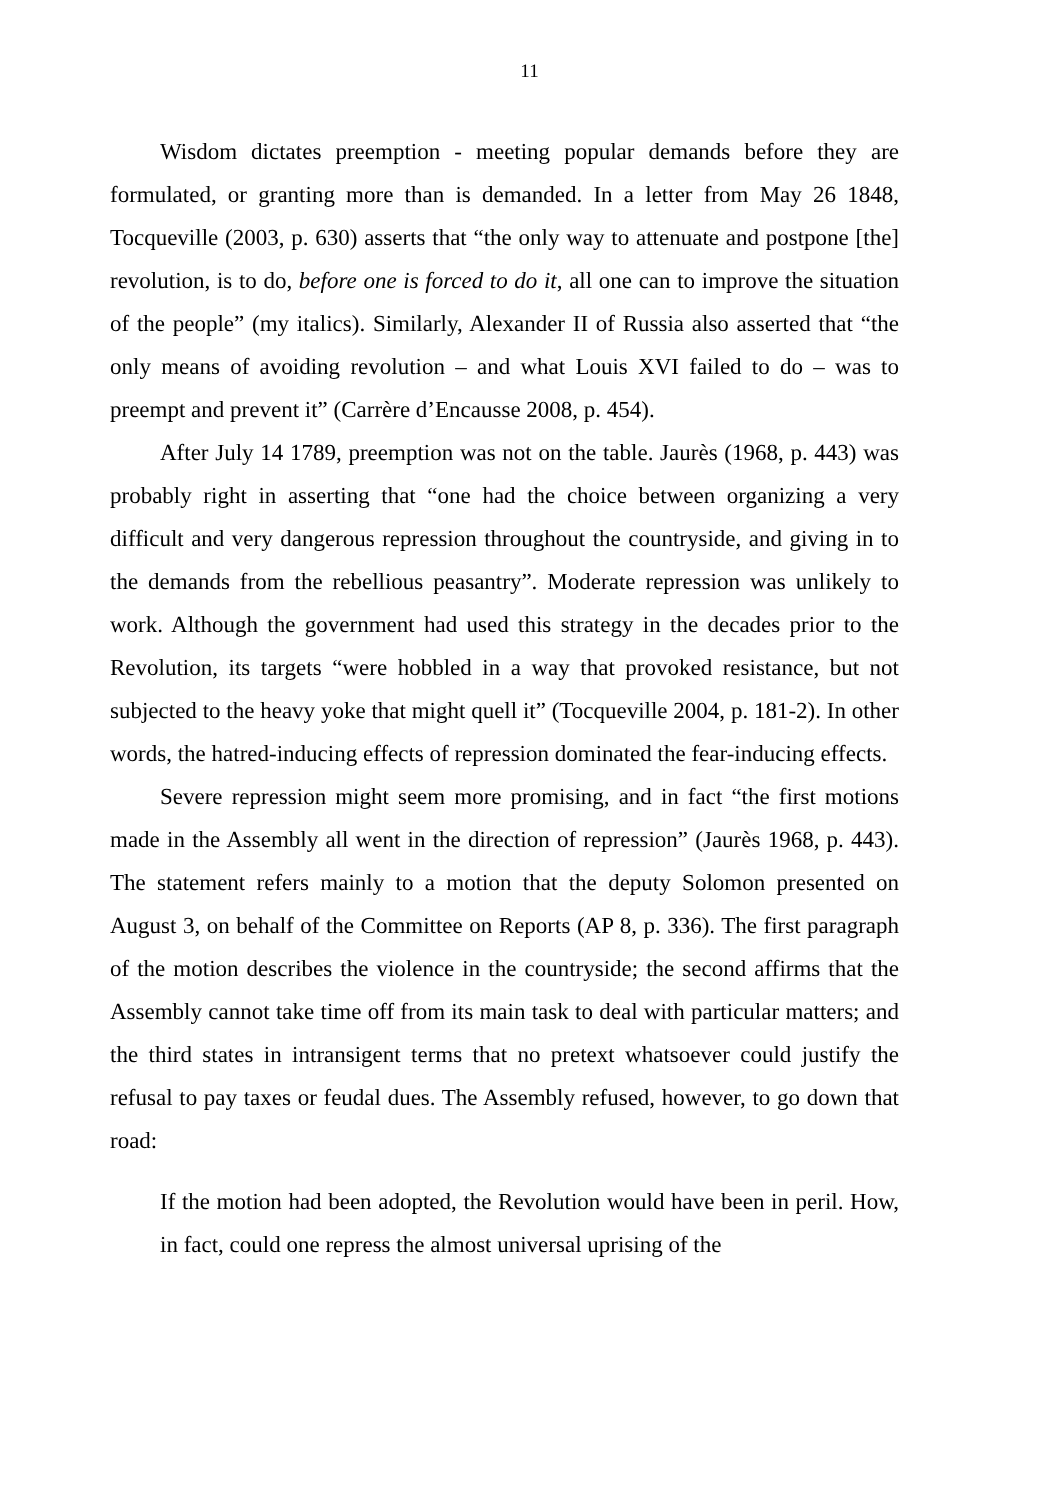11
Wisdom dictates preemption - meeting popular demands before they are formulated, or granting more than is demanded. In a letter from May 26 1848, Tocqueville (2003, p. 630) asserts that “the only way to attenuate and postpone [the] revolution, is to do, before one is forced to do it, all one can to improve the situation of the people” (my italics). Similarly, Alexander II of Russia also asserted that “the only means of avoiding revolution – and what Louis XVI failed to do – was to preempt and prevent it” (Carrère d’Encausse 2008, p. 454).
After July 14 1789, preemption was not on the table. Jaurès (1968, p. 443) was probably right in asserting that “one had the choice between organizing a very difficult and very dangerous repression throughout the countryside, and giving in to the demands from the rebellious peasantry”. Moderate repression was unlikely to work. Although the government had used this strategy in the decades prior to the Revolution, its targets “were hobbled in a way that provoked resistance, but not subjected to the heavy yoke that might quell it” (Tocqueville 2004, p. 181-2). In other words, the hatred-inducing effects of repression dominated the fear-inducing effects.
Severe repression might seem more promising, and in fact “the first motions made in the Assembly all went in the direction of repression” (Jaurès 1968, p. 443). The statement refers mainly to a motion that the deputy Solomon presented on August 3, on behalf of the Committee on Reports (AP 8, p. 336). The first paragraph of the motion describes the violence in the countryside; the second affirms that the Assembly cannot take time off from its main task to deal with particular matters; and the third states in intransigent terms that no pretext whatsoever could justify the refusal to pay taxes or feudal dues. The Assembly refused, however, to go down that road:
If the motion had been adopted, the Revolution would have been in peril. How, in fact, could one repress the almost universal uprising of the